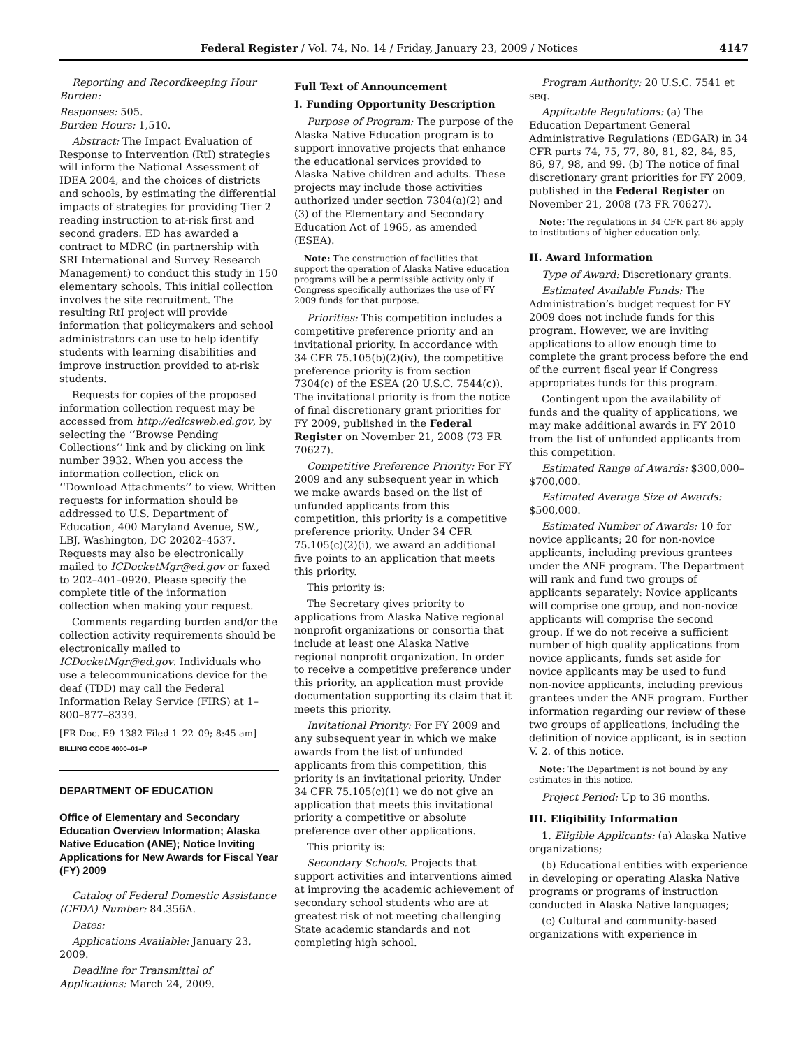Federal Register / Vol. 74, No. 14 / Friday, January 23, 2009 / Notices 4147
Reporting and Recordkeeping Hour Burden:
Responses: 505.
Burden Hours: 1,510.
Abstract: The Impact Evaluation of Response to Intervention (RtI) strategies will inform the National Assessment of IDEA 2004, and the choices of districts and schools, by estimating the differential impacts of strategies for providing Tier 2 reading instruction to at-risk first and second graders. ED has awarded a contract to MDRC (in partnership with SRI International and Survey Research Management) to conduct this study in 150 elementary schools. This initial collection involves the site recruitment. The resulting RtI project will provide information that policymakers and school administrators can use to help identify students with learning disabilities and improve instruction provided to at-risk students.
Requests for copies of the proposed information collection request may be accessed from http://edicsweb.ed.gov, by selecting the ‘‘Browse Pending Collections’’ link and by clicking on link number 3932. When you access the information collection, click on ‘‘Download Attachments’’ to view. Written requests for information should be addressed to U.S. Department of Education, 400 Maryland Avenue, SW., LBJ, Washington, DC 20202–4537. Requests may also be electronically mailed to ICDocketMgr@ed.gov or faxed to 202–401–0920. Please specify the complete title of the information collection when making your request.
Comments regarding burden and/or the collection activity requirements should be electronically mailed to ICDocketMgr@ed.gov. Individuals who use a telecommunications device for the deaf (TDD) may call the Federal Information Relay Service (FIRS) at 1–800–877–8339.
[FR Doc. E9–1382 Filed 1–22–09; 8:45 am]
BILLING CODE 4000–01–P
DEPARTMENT OF EDUCATION
Office of Elementary and Secondary Education Overview Information; Alaska Native Education (ANE); Notice Inviting Applications for New Awards for Fiscal Year (FY) 2009
Catalog of Federal Domestic Assistance (CFDA) Number: 84.356A.
Dates:
Applications Available: January 23, 2009.
Deadline for Transmittal of Applications: March 24, 2009.
Full Text of Announcement
I. Funding Opportunity Description
Purpose of Program: The purpose of the Alaska Native Education program is to support innovative projects that enhance the educational services provided to Alaska Native children and adults. These projects may include those activities authorized under section 7304(a)(2) and (3) of the Elementary and Secondary Education Act of 1965, as amended (ESEA).
Note: The construction of facilities that support the operation of Alaska Native education programs will be a permissible activity only if Congress specifically authorizes the use of FY 2009 funds for that purpose.
Priorities: This competition includes a competitive preference priority and an invitational priority. In accordance with 34 CFR 75.105(b)(2)(iv), the competitive preference priority is from section 7304(c) of the ESEA (20 U.S.C. 7544(c)). The invitational priority is from the notice of final discretionary grant priorities for FY 2009, published in the Federal Register on November 21, 2008 (73 FR 70627).
Competitive Preference Priority: For FY 2009 and any subsequent year in which we make awards based on the list of unfunded applicants from this competition, this priority is a competitive preference priority. Under 34 CFR 75.105(c)(2)(i), we award an additional five points to an application that meets this priority.
This priority is:
The Secretary gives priority to applications from Alaska Native regional nonprofit organizations or consortia that include at least one Alaska Native regional nonprofit organization. In order to receive a competitive preference under this priority, an application must provide documentation supporting its claim that it meets this priority.
Invitational Priority: For FY 2009 and any subsequent year in which we make awards from the list of unfunded applicants from this competition, this priority is an invitational priority. Under 34 CFR 75.105(c)(1) we do not give an application that meets this invitational priority a competitive or absolute preference over other applications.
This priority is:
Secondary Schools. Projects that support activities and interventions aimed at improving the academic achievement of secondary school students who are at greatest risk of not meeting challenging State academic standards and not completing high school.
Program Authority: 20 U.S.C. 7541 et seq.
Applicable Regulations: (a) The Education Department General Administrative Regulations (EDGAR) in 34 CFR parts 74, 75, 77, 80, 81, 82, 84, 85, 86, 97, 98, and 99. (b) The notice of final discretionary grant priorities for FY 2009, published in the Federal Register on November 21, 2008 (73 FR 70627).
Note: The regulations in 34 CFR part 86 apply to institutions of higher education only.
II. Award Information
Type of Award: Discretionary grants.
Estimated Available Funds: The Administration’s budget request for FY 2009 does not include funds for this program. However, we are inviting applications to allow enough time to complete the grant process before the end of the current fiscal year if Congress appropriates funds for this program.
Contingent upon the availability of funds and the quality of applications, we may make additional awards in FY 2010 from the list of unfunded applicants from this competition.
Estimated Range of Awards: $300,000–$700,000.
Estimated Average Size of Awards: $500,000.
Estimated Number of Awards: 10 for novice applicants; 20 for non-novice applicants, including previous grantees under the ANE program. The Department will rank and fund two groups of applicants separately: Novice applicants will comprise one group, and non-novice applicants will comprise the second group. If we do not receive a sufficient number of high quality applications from novice applicants, funds set aside for novice applicants may be used to fund non-novice applicants, including previous grantees under the ANE program. Further information regarding our review of these two groups of applications, including the definition of novice applicant, is in section V. 2. of this notice.
Note: The Department is not bound by any estimates in this notice.
Project Period: Up to 36 months.
III. Eligibility Information
1. Eligible Applicants: (a) Alaska Native organizations;
(b) Educational entities with experience in developing or operating Alaska Native programs or programs of instruction conducted in Alaska Native languages;
(c) Cultural and community-based organizations with experience in